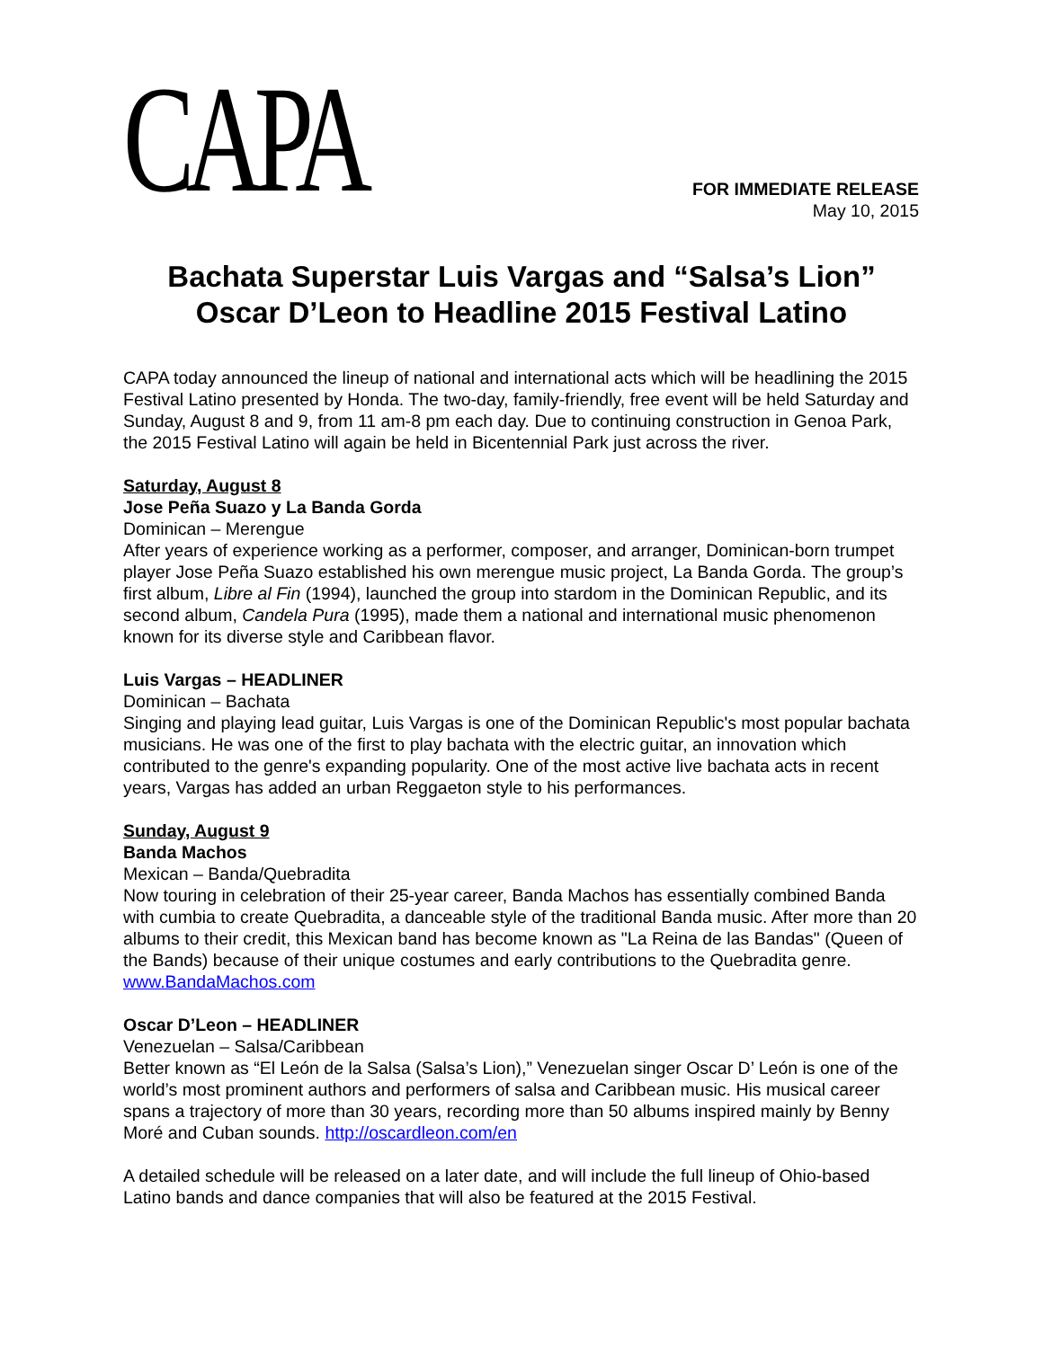CAPA
FOR IMMEDIATE RELEASE
May 10, 2015
Bachata Superstar Luis Vargas and “Salsa’s Lion”
Oscar D’Leon to Headline 2015 Festival Latino
CAPA today announced the lineup of national and international acts which will be headlining the 2015 Festival Latino presented by Honda. The two-day, family-friendly, free event will be held Saturday and Sunday, August 8 and 9, from 11 am-8 pm each day. Due to continuing construction in Genoa Park, the 2015 Festival Latino will again be held in Bicentennial Park just across the river.
Saturday, August 8
Jose Peña Suazo y La Banda Gorda
Dominican – Merengue
After years of experience working as a performer, composer, and arranger, Dominican-born trumpet player Jose Peña Suazo established his own merengue music project, La Banda Gorda. The group’s first album, Libre al Fin (1994), launched the group into stardom in the Dominican Republic, and its second album, Candela Pura (1995), made them a national and international music phenomenon known for its diverse style and Caribbean flavor.
Luis Vargas – HEADLINER
Dominican – Bachata
Singing and playing lead guitar, Luis Vargas is one of the Dominican Republic's most popular bachata musicians. He was one of the first to play bachata with the electric guitar, an innovation which contributed to the genre's expanding popularity. One of the most active live bachata acts in recent years, Vargas has added an urban Reggaeton style to his performances.
Sunday, August 9
Banda Machos
Mexican – Banda/Quebradita
Now touring in celebration of their 25-year career, Banda Machos has essentially combined Banda with cumbia to create Quebradita, a danceable style of the traditional Banda music. After more than 20 albums to their credit, this Mexican band has become known as "La Reina de las Bandas" (Queen of the Bands) because of their unique costumes and early contributions to the Quebradita genre. www.BandaMachos.com
Oscar D’Leon – HEADLINER
Venezuelan – Salsa/Caribbean
Better known as “El León de la Salsa (Salsa’s Lion),” Venezuelan singer Oscar D’ León is one of the world’s most prominent authors and performers of salsa and Caribbean music. His musical career spans a trajectory of more than 30 years, recording more than 50 albums inspired mainly by Benny Moré and Cuban sounds. http://oscardleon.com/en
A detailed schedule will be released on a later date, and will include the full lineup of Ohio-based Latino bands and dance companies that will also be featured at the 2015 Festival.